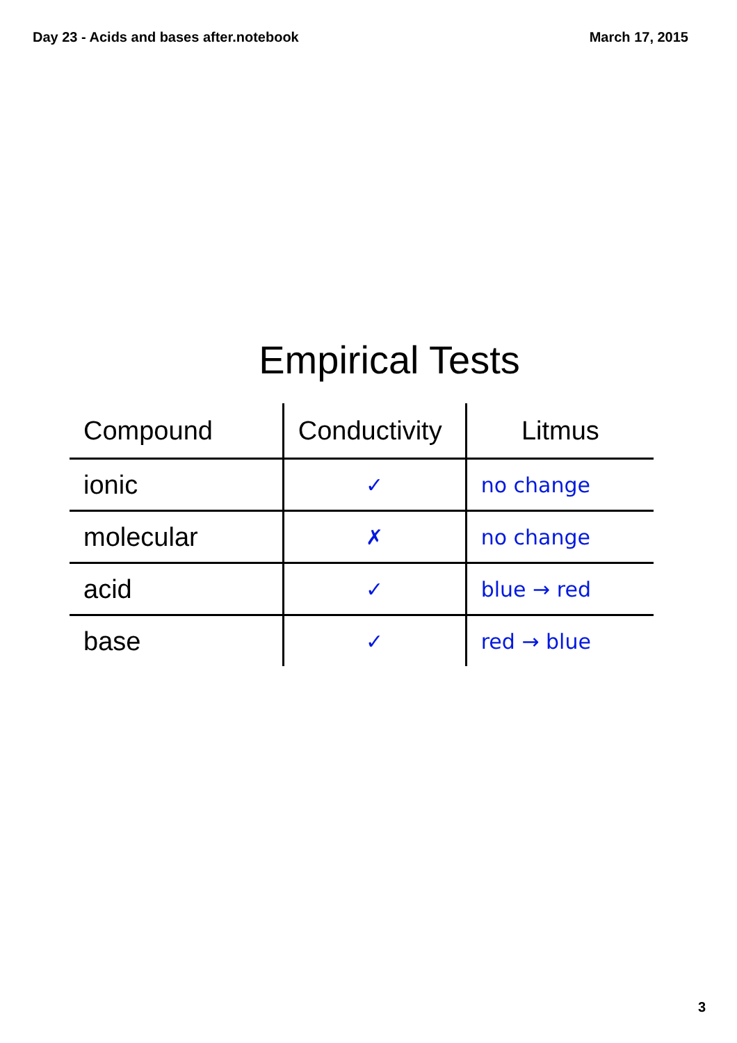Day 23 - Acids and bases after.notebook March 17, 2015
Empirical Tests
| Compound | Conductivity | Litmus |
| --- | --- | --- |
| ionic | ✓ | no change |
| molecular | ✗ | no change |
| acid | ✓ | blue → red |
| base | ✓ | red → blue |
3